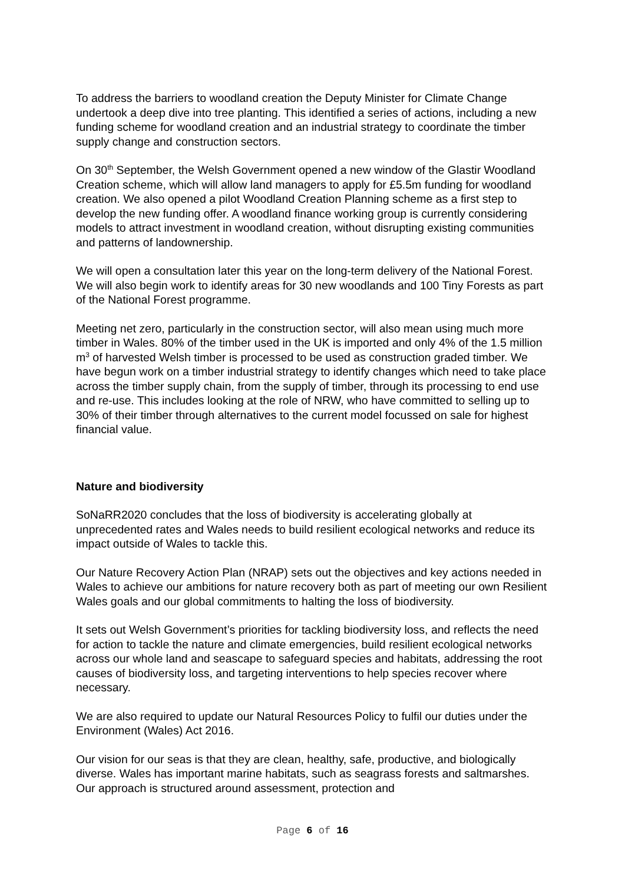To address the barriers to woodland creation the Deputy Minister for Climate Change undertook a deep dive into tree planting. This identified a series of actions, including a new funding scheme for woodland creation and an industrial strategy to coordinate the timber supply change and construction sectors.
On 30<sup>th</sup> September, the Welsh Government opened a new window of the Glastir Woodland Creation scheme, which will allow land managers to apply for £5.5m funding for woodland creation. We also opened a pilot Woodland Creation Planning scheme as a first step to develop the new funding offer. A woodland finance working group is currently considering models to attract investment in woodland creation, without disrupting existing communities and patterns of landownership.
We will open a consultation later this year on the long-term delivery of the National Forest. We will also begin work to identify areas for 30 new woodlands and 100 Tiny Forests as part of the National Forest programme.
Meeting net zero, particularly in the construction sector, will also mean using much more timber in Wales. 80% of the timber used in the UK is imported and only 4% of the 1.5 million m<sup>3</sup> of harvested Welsh timber is processed to be used as construction graded timber. We have begun work on a timber industrial strategy to identify changes which need to take place across the timber supply chain, from the supply of timber, through its processing to end use and re-use. This includes looking at the role of NRW, who have committed to selling up to 30% of their timber through alternatives to the current model focussed on sale for highest financial value.
Nature and biodiversity
SoNaRR2020 concludes that the loss of biodiversity is accelerating globally at unprecedented rates and Wales needs to build resilient ecological networks and reduce its impact outside of Wales to tackle this.
Our Nature Recovery Action Plan (NRAP) sets out the objectives and key actions needed in Wales to achieve our ambitions for nature recovery both as part of meeting our own Resilient Wales goals and our global commitments to halting the loss of biodiversity.
It sets out Welsh Government’s priorities for tackling biodiversity loss, and reflects the need for action to tackle the nature and climate emergencies, build resilient ecological networks across our whole land and seascape to safeguard species and habitats, addressing the root causes of biodiversity loss, and targeting interventions to help species recover where necessary.
We are also required to update our Natural Resources Policy to fulfil our duties under the Environment (Wales) Act 2016.
Our vision for our seas is that they are clean, healthy, safe, productive, and biologically diverse. Wales has important marine habitats, such as seagrass forests and saltmarshes. Our approach is structured around assessment, protection and
Page 6 of 16